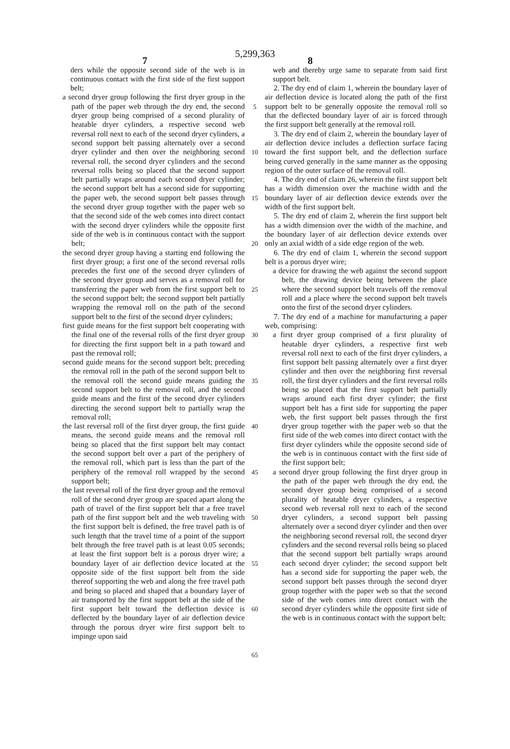5,299,363
7 8
ders while the opposite second side of the web is in continuous contact with the first side of the first support belt;
a second dryer group following the first dryer group in the path of the paper web through the dry end, the second dryer group being comprised of a second plurality of heatable dryer cylinders, a respective second web reversal roll next to each of the second dryer cylinders, a second support belt passing alternately over a second dryer cylinder and then over the neighboring second reversal roll, the second dryer cylinders and the second reversal rolls being so placed that the second support belt partially wraps around each second dryer cylinder; the second support belt has a second side for supporting the paper web, the second support belt passes through the second dryer group together with the paper web so that the second side of the web comes into direct contact with the second dryer cylinders while the opposite first side of the web is in continuous contact with the support belt;
the second dryer group having a starting end following the first dryer group; a first one of the second reversal rolls precedes the first one of the second dryer cylinders of the second dryer group and serves as a removal roll for transferring the paper web from the first support belt to the second support belt; the second support belt partially wrapping the removal roll on the path of the second support belt to the first of the second dryer cylinders;
first guide means for the first support belt cooperating with the final one of the reversal rolls of the first dryer group for directing the first support belt in a path toward and past the removal roll;
second guide means for the second support belt; preceding the removal roll in the path of the second support belt to the removal roll the second guide means guiding the second support belt to the removal roll, and the second guide means and the first of the second dryer cylinders directing the second support belt to partially wrap the removal roll;
the last reversal roll of the first dryer group, the first guide means, the second guide means and the removal roll being so placed that the first support belt may contact the second support belt over a part of the periphery of the removal roll, which part is less than the part of the periphery of the removal roll wrapped by the second support belt;
the last reversal roll of the first dryer group and the removal roll of the second dryer group are spaced apart along the path of travel of the first support belt that a free travel path of the first support belt and the web traveling with the first support belt is defined, the free travel path is of such length that the travel time of a point of the support belt through the free travel path is at least 0.05 seconds; at least the first support belt is a porous dryer wire; a boundary layer of air deflection device located at the opposite side of the first support belt from the side thereof supporting the web and along the free travel path and being so placed and shaped that a boundary layer of air transported by the first support belt at the side of the first support belt toward the deflection device is deflected by the boundary layer of air deflection device through the porous dryer wire first support belt to impinge upon said
5
10
15
20
25
30
35
40
45
50
55
60
65
web and thereby urge same to separate from said first support belt.
2. The dry end of claim 1, wherein the boundary layer of air deflection device is located along the path of the first support belt to be generally opposite the removal roll so that the deflected boundary layer of air is forced through the first support belt generally at the removal roll.
3. The dry end of claim 2, wherein the boundary layer of air deflection device includes a deflection surface facing toward the first support belt, and the deflection surface being curved generally in the same manner as the opposing region of the outer surface of the removal roll.
4. The dry end of claim 26, wherein the first support belt has a width dimension over the machine width and the boundary layer of air deflection device extends over the width of the first support belt.
5. The dry end of claim 2, wherein the first support belt has a width dimension over the width of the machine, and the boundary layer of air deflection device extends over only an axial width of a side edge region of the web.
6. The dry end of claim 1, wherein the second support belt is a porous dryer wire;
a device for drawing the web against the second support belt, the drawing device being between the place where the second support belt travels off the removal roll and a place where the second support belt travels onto the first of the second dryer cylinders.
7. The dry end of a machine for manufacturing a paper web, comprising:
a first dryer group comprised of a first plurality of heatable dryer cylinders, a respective first web reversal roll next to each of the first dryer cylinders, a first support belt passing alternately over a first dryer cylinder and then over the neighboring first reversal roll, the first dryer cylinders and the first reversal rolls being so placed that the first support belt partially wraps around each first dryer cylinder; the first support belt has a first side for supporting the paper web, the first support belt passes through the first dryer group together with the paper web so that the first side of the web comes into direct contact with the first dryer cylinders while the opposite second side of the web is in continuous contact with the first side of the first support belt;
a second dryer group following the first dryer group in the path of the paper web through the dry end, the second dryer group being comprised of a second plurality of heatable dryer cylinders, a respective second web reversal roll next to each of the second dryer cylinders, a second support belt passing alternately over a second dryer cylinder and then over the neighboring second reversal roll, the second dryer cylinders and the second reversal rolls being so placed that the second support belt partially wraps around each second dryer cylinder; the second support belt has a second side for supporting the paper web, the second support belt passes through the second dryer group together with the paper web so that the second side of the web comes into direct contact with the second dryer cylinders while the opposite first side of the web is in continuous contact with the support belt;